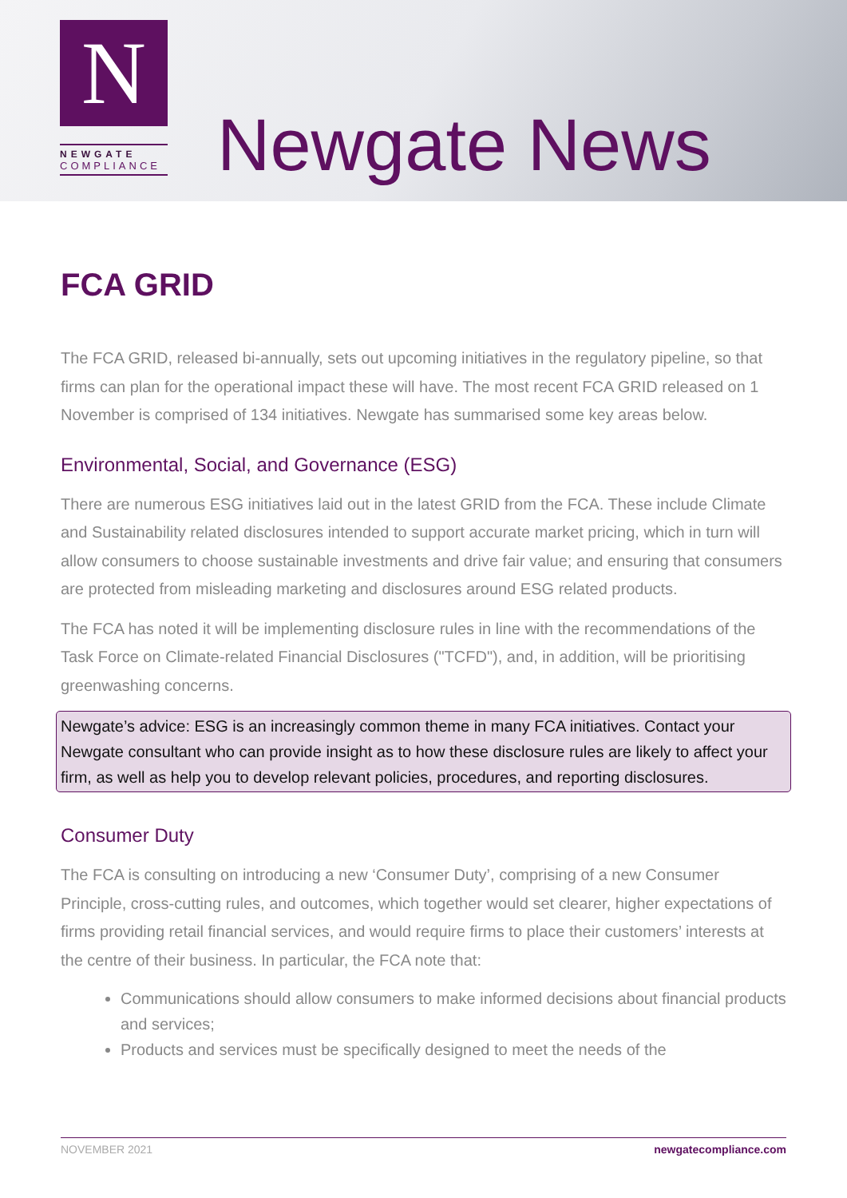N
NEWGATE
COMPLIANCE
Newgate News
FCA GRID
The FCA GRID, released bi-annually, sets out upcoming initiatives in the regulatory pipeline, so that firms can plan for the operational impact these will have. The most recent FCA GRID released on 1 November is comprised of 134 initiatives. Newgate has summarised some key areas below.
Environmental, Social, and Governance (ESG)
There are numerous ESG initiatives laid out in the latest GRID from the FCA. These include Climate and Sustainability related disclosures intended to support accurate market pricing, which in turn will allow consumers to choose sustainable investments and drive fair value; and ensuring that consumers are protected from misleading marketing and disclosures around ESG related products.
The FCA has noted it will be implementing disclosure rules in line with the recommendations of the Task Force on Climate-related Financial Disclosures ("TCFD"), and, in addition, will be prioritising greenwashing concerns.
Newgate’s advice: ESG is an increasingly common theme in many FCA initiatives. Contact your Newgate consultant who can provide insight as to how these disclosure rules are likely to affect your firm, as well as help you to develop relevant policies, procedures, and reporting disclosures.
Consumer Duty
The FCA is consulting on introducing a new ‘Consumer Duty’, comprising of a new Consumer Principle, cross-cutting rules, and outcomes, which together would set clearer, higher expectations of firms providing retail financial services, and would require firms to place their customers’ interests at the centre of their business. In particular, the FCA note that:
Communications should allow consumers to make informed decisions about financial products and services;
Products and services must be specifically designed to meet the needs of the
NOVEMBER 2021 newgatecompliance.com